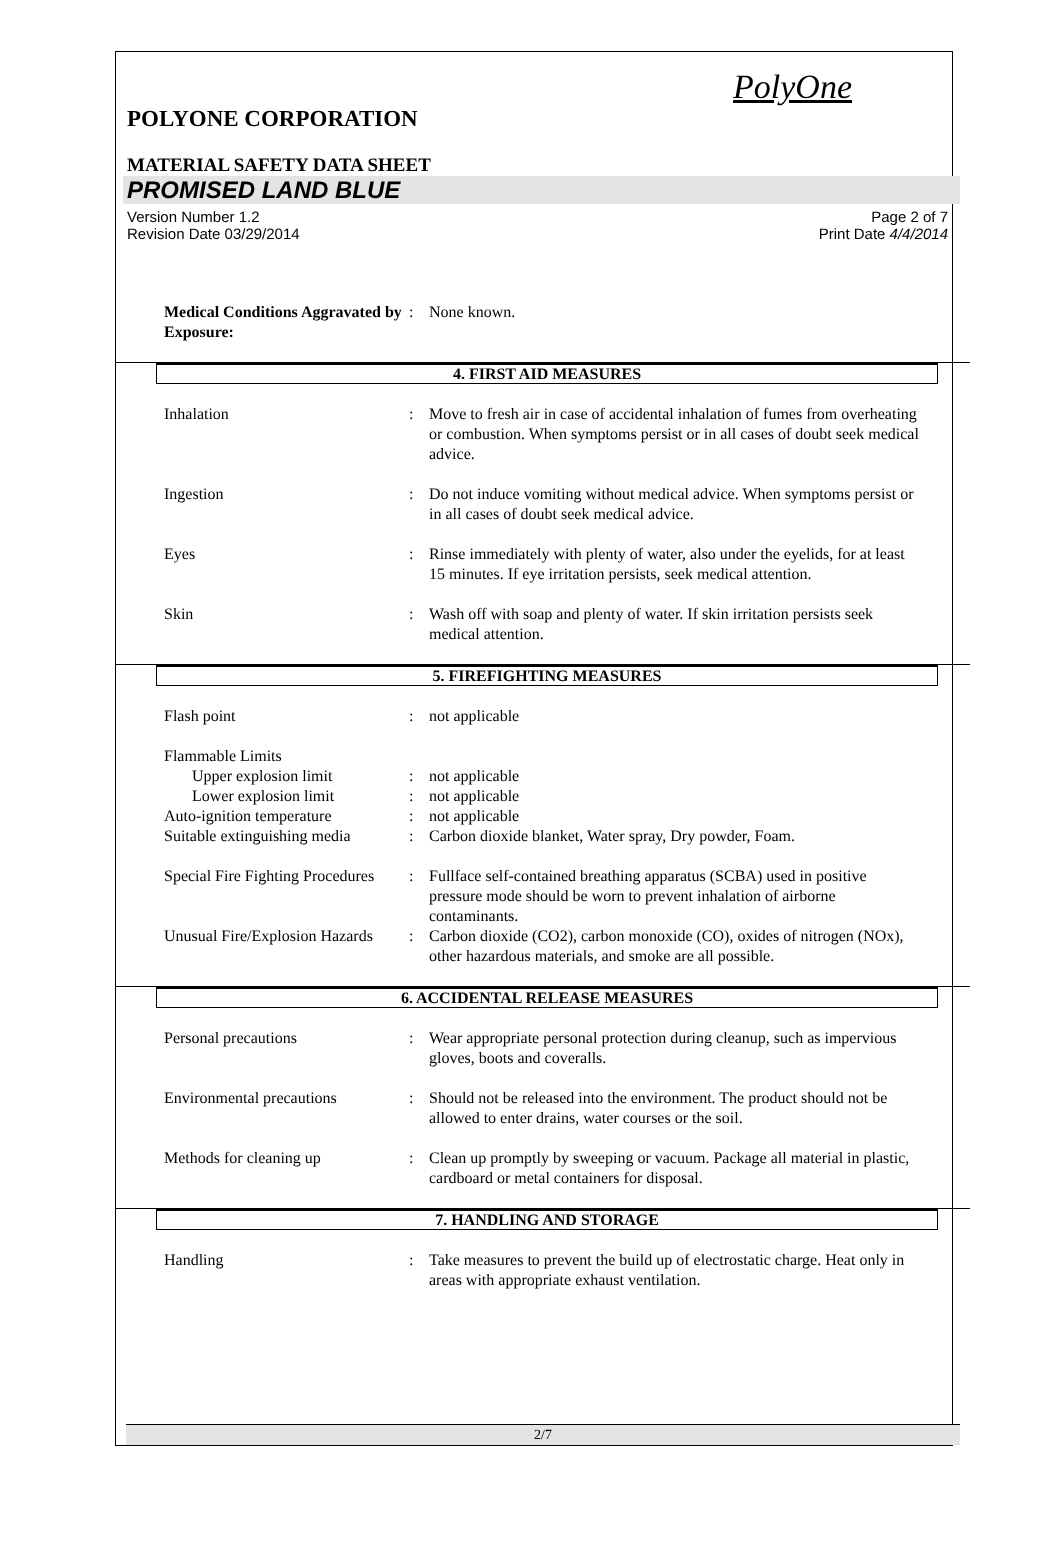PolyOne
POLYONE CORPORATION
MATERIAL SAFETY DATA SHEET
PROMISED LAND BLUE
Version Number 1.2
Revision Date 03/29/2014
Page 2 of 7
Print Date 4/4/2014
Medical Conditions Aggravated by Exposure:: None known.
4. FIRST AID MEASURES
Inhalation: Move to fresh air in case of accidental inhalation of fumes from overheating or combustion. When symptoms persist or in all cases of doubt seek medical advice.
Ingestion: Do not induce vomiting without medical advice. When symptoms persist or in all cases of doubt seek medical advice.
Eyes: Rinse immediately with plenty of water, also under the eyelids, for at least 15 minutes. If eye irritation persists, seek medical attention.
Skin: Wash off with soap and plenty of water. If skin irritation persists seek medical attention.
5. FIREFIGHTING MEASURES
Flash point: not applicable
Flammable Limits
Upper explosion limit: not applicable
Lower explosion limit: not applicable
Auto-ignition temperature: not applicable
Suitable extinguishing media: Carbon dioxide blanket, Water spray, Dry powder, Foam.
Special Fire Fighting Procedures: Fullface self-contained breathing apparatus (SCBA) used in positive pressure mode should be worn to prevent inhalation of airborne contaminants.
Unusual Fire/Explosion Hazards: Carbon dioxide (CO2), carbon monoxide (CO), oxides of nitrogen (NOx), other hazardous materials, and smoke are all possible.
6. ACCIDENTAL RELEASE MEASURES
Personal precautions: Wear appropriate personal protection during cleanup, such as impervious gloves, boots and coveralls.
Environmental precautions: Should not be released into the environment. The product should not be allowed to enter drains, water courses or the soil.
Methods for cleaning up: Clean up promptly by sweeping or vacuum. Package all material in plastic, cardboard or metal containers for disposal.
7. HANDLING AND STORAGE
Handling: Take measures to prevent the build up of electrostatic charge. Heat only in areas with appropriate exhaust ventilation.
2/7